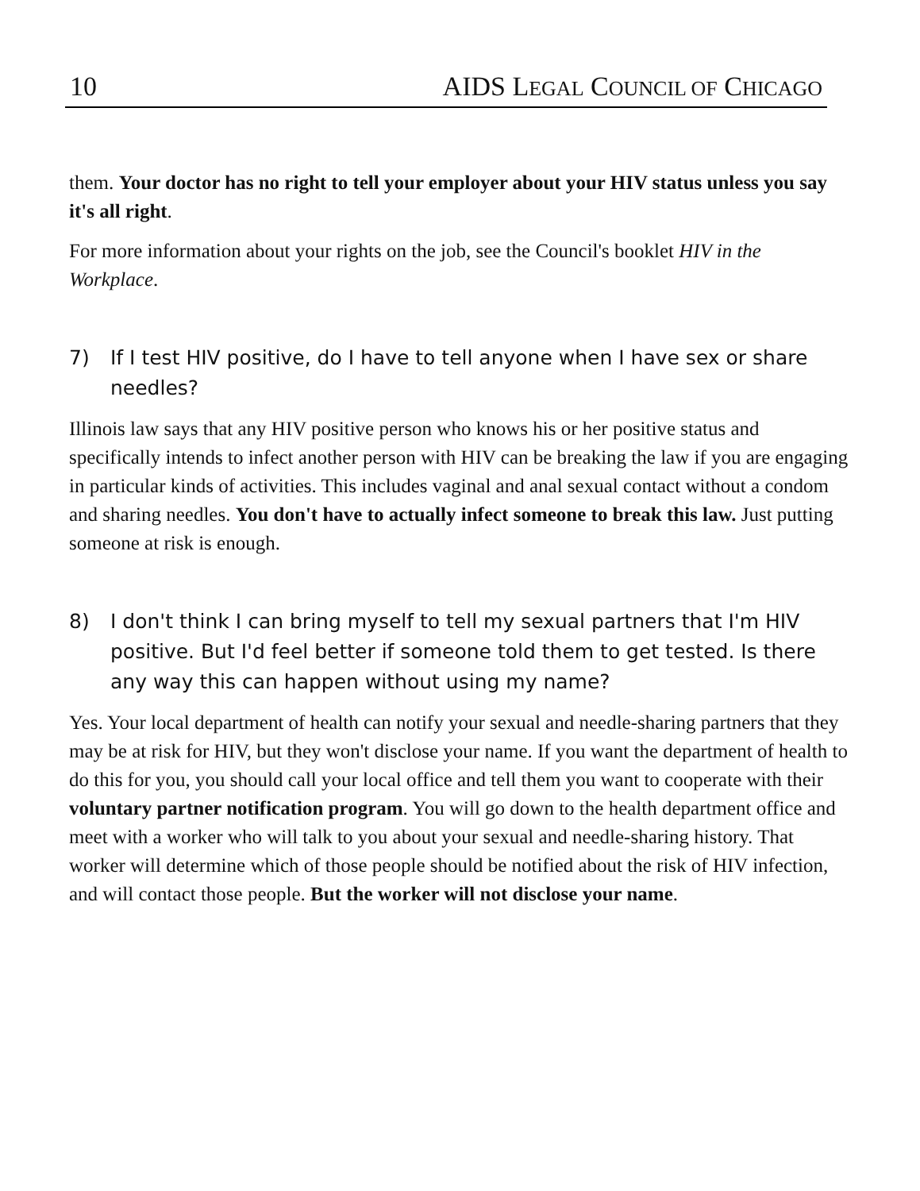10 AIDS LEGAL COUNCIL OF CHICAGO
them. Your doctor has no right to tell your employer about your HIV status unless you say it's all right.
For more information about your rights on the job, see the Council's booklet HIV in the Workplace.
7) If I test HIV positive, do I have to tell anyone when I have sex or share needles?
Illinois law says that any HIV positive person who knows his or her positive status and specifically intends to infect another person with HIV can be breaking the law if you are engaging in particular kinds of activities. This includes vaginal and anal sexual contact without a condom and sharing needles. You don't have to actually infect someone to break this law. Just putting someone at risk is enough.
8) I don't think I can bring myself to tell my sexual partners that I'm HIV positive. But I'd feel better if someone told them to get tested. Is there any way this can happen without using my name?
Yes. Your local department of health can notify your sexual and needle-sharing partners that they may be at risk for HIV, but they won't disclose your name. If you want the department of health to do this for you, you should call your local office and tell them you want to cooperate with their voluntary partner notification program. You will go down to the health department office and meet with a worker who will talk to you about your sexual and needle-sharing history. That worker will determine which of those people should be notified about the risk of HIV infection, and will contact those people. But the worker will not disclose your name.